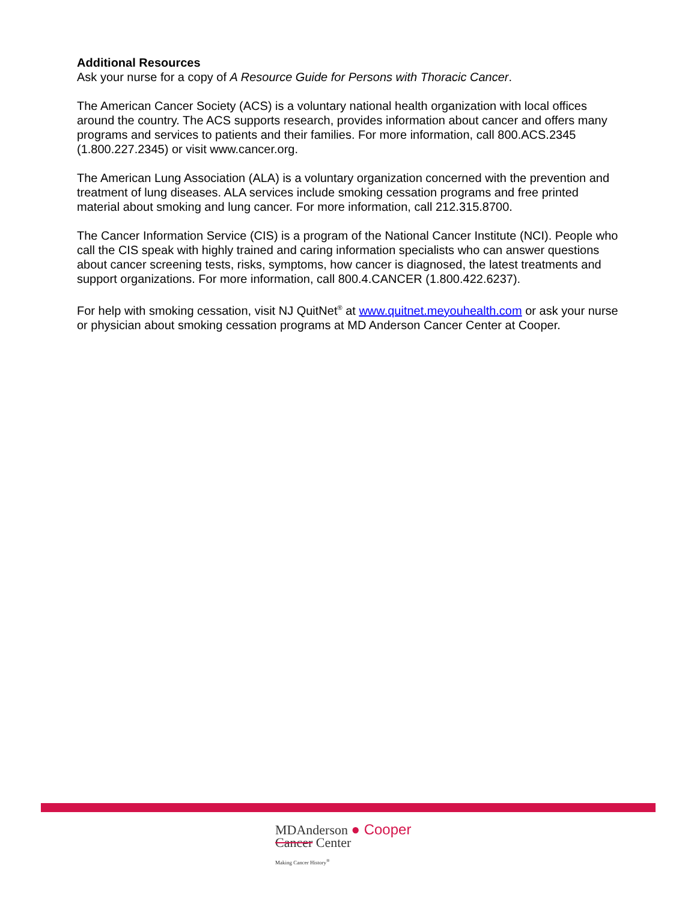Additional Resources
Ask your nurse for a copy of A Resource Guide for Persons with Thoracic Cancer.
The American Cancer Society (ACS) is a voluntary national health organization with local offices around the country. The ACS supports research, provides information about cancer and offers many programs and services to patients and their families. For more information, call 800.ACS.2345 (1.800.227.2345) or visit www.cancer.org.
The American Lung Association (ALA) is a voluntary organization concerned with the prevention and treatment of lung diseases. ALA services include smoking cessation programs and free printed material about smoking and lung cancer. For more information, call 212.315.8700.
The Cancer Information Service (CIS) is a program of the National Cancer Institute (NCI). People who call the CIS speak with highly trained and caring information specialists who can answer questions about cancer screening tests, risks, symptoms, how cancer is diagnosed, the latest treatments and support organizations. For more information, call 800.4.CANCER (1.800.422.6237).
For help with smoking cessation, visit NJ QuitNet<sup>®</sup> at www.quitnet.meyouhealth.com or ask your nurse or physician about smoking cessation programs at MD Anderson Cancer Center at Cooper.
MDAnderson ● Cooper
Cancer Center
Making Cancer History<sup>®</sup>